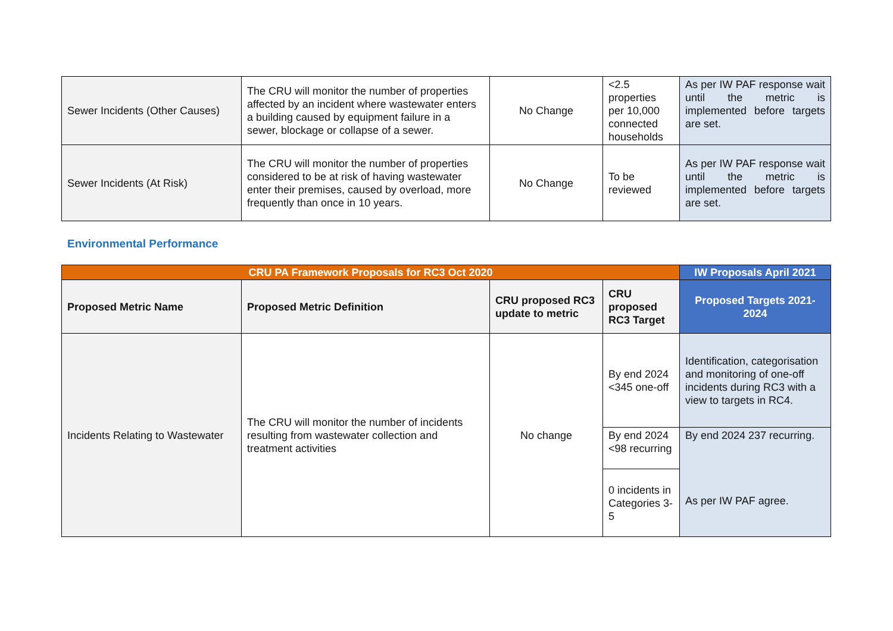| Sewer Incidents (Other Causes) | The CRU will monitor the number of properties affected by an incident where wastewater enters a building caused by equipment failure in a sewer, blockage or collapse of a sewer. | No Change | <2.5 properties per 10,000 connected households | As per IW PAF response wait until the metric is implemented before targets are set. |
| Sewer Incidents (At Risk) | The CRU will monitor the number of properties considered to be at risk of having wastewater enter their premises, caused by overload, more frequently than once in 10 years. | No Change | To be reviewed | As per IW PAF response wait until the metric is implemented before targets are set. |
Environmental Performance
| CRU PA Framework Proposals for RC3 Oct 2020 | | | | IW Proposals April 2021 |
| Proposed Metric Name | Proposed Metric Definition | CRU proposed RC3 update to metric | CRU proposed RC3 Target | Proposed Targets 2021-2024 |
| Incidents Relating to Wastewater | The CRU will monitor the number of incidents resulting from wastewater collection and treatment activities | No change | By end 2024 <345 one-off | Identification, categorisation and monitoring of one-off incidents during RC3 with a view to targets in RC4. |
| | | | By end 2024 <98 recurring | By end 2024 237 recurring. As per IW PAF agree. |
| | | | 0 incidents in Categories 3-5 | |